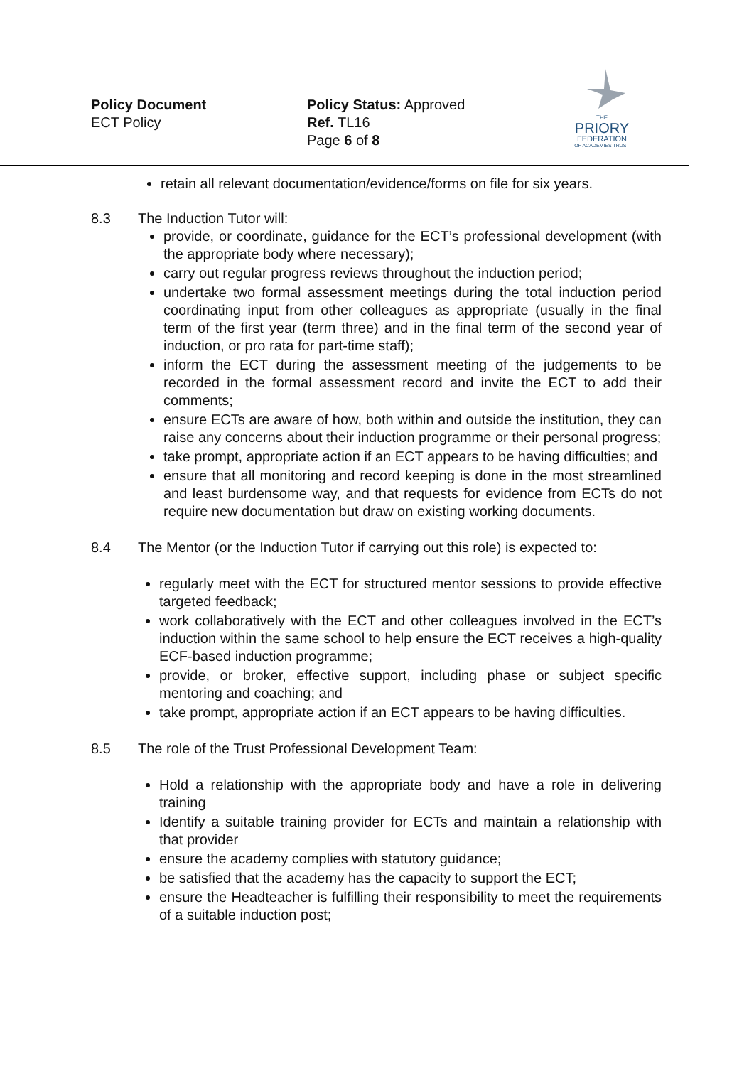Policy Document
ECT Policy
Policy Status: Approved
Ref. TL16
Page 6 of 8
THE
PRIORY
FEDERATION
OF ACADEMIES TRUST
retain all relevant documentation/evidence/forms on file for six years.
8.3 The Induction Tutor will:
provide, or coordinate, guidance for the ECT’s professional development (with the appropriate body where necessary);
carry out regular progress reviews throughout the induction period;
undertake two formal assessment meetings during the total induction period coordinating input from other colleagues as appropriate (usually in the final term of the first year (term three) and in the final term of the second year of induction, or pro rata for part-time staff);
inform the ECT during the assessment meeting of the judgements to be recorded in the formal assessment record and invite the ECT to add their comments;
ensure ECTs are aware of how, both within and outside the institution, they can raise any concerns about their induction programme or their personal progress;
take prompt, appropriate action if an ECT appears to be having difficulties; and
ensure that all monitoring and record keeping is done in the most streamlined and least burdensome way, and that requests for evidence from ECTs do not require new documentation but draw on existing working documents.
8.4 The Mentor (or the Induction Tutor if carrying out this role) is expected to:
regularly meet with the ECT for structured mentor sessions to provide effective targeted feedback;
work collaboratively with the ECT and other colleagues involved in the ECT’s induction within the same school to help ensure the ECT receives a high-quality ECF-based induction programme;
provide, or broker, effective support, including phase or subject specific mentoring and coaching; and
take prompt, appropriate action if an ECT appears to be having difficulties.
8.5 The role of the Trust Professional Development Team:
Hold a relationship with the appropriate body and have a role in delivering training
Identify a suitable training provider for ECTs and maintain a relationship with that provider
ensure the academy complies with statutory guidance;
be satisfied that the academy has the capacity to support the ECT;
ensure the Headteacher is fulfilling their responsibility to meet the requirements of a suitable induction post;